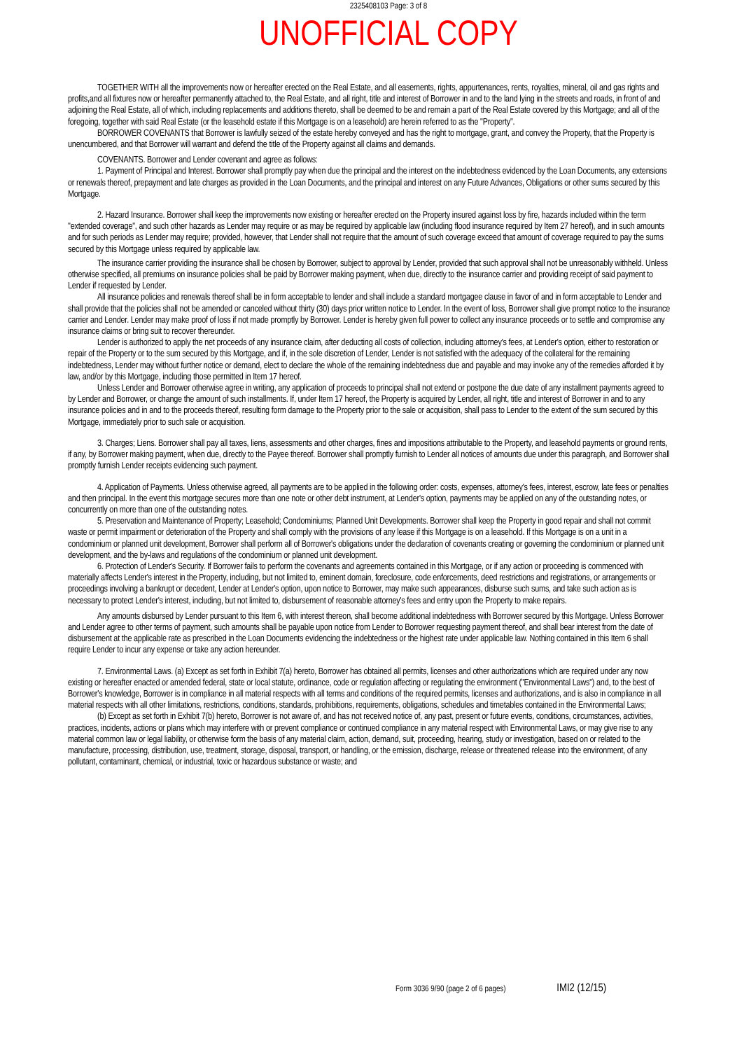2325408103 Page: 3 of 8
UNOFFICIAL COPY
TOGETHER WITH all the improvements now or hereafter erected on the Real Estate, and all easements, rights, appurtenances, rents, royalties, mineral, oil and gas rights and profits,and all fixtures now or hereafter permanently attached to, the Real Estate, and all right, title and interest of Borrower in and to the land lying in the streets and roads, in front of and adjoining the Real Estate, all of which, including replacements and additions thereto, shall be deemed to be and remain a part of the Real Estate covered by this Mortgage; and all of the foregoing, together with said Real Estate (or the leasehold estate if this Mortgage is on a leasehold) are herein referred to as the "Property".
BORROWER COVENANTS that Borrower is lawfully seized of the estate hereby conveyed and has the right to mortgage, grant, and convey the Property, that the Property is unencumbered, and that Borrower will warrant and defend the title of the Property against all claims and demands.
COVENANTS. Borrower and Lender covenant and agree as follows:
1. Payment of Principal and Interest. Borrower shall promptly pay when due the principal and the interest on the indebtedness evidenced by the Loan Documents, any extensions or renewals thereof, prepayment and late charges as provided in the Loan Documents, and the principal and interest on any Future Advances, Obligations or other sums secured by this Mortgage.
2. Hazard Insurance. Borrower shall keep the improvements now existing or hereafter erected on the Property insured against loss by fire, hazards included within the term "extended coverage", and such other hazards as Lender may require or as may be required by applicable law (including flood insurance required by Item 27 hereof), and in such amounts and for such periods as Lender may require; provided, however, that Lender shall not require that the amount of such coverage exceed that amount of coverage required to pay the sums secured by this Mortgage unless required by applicable law.
The insurance carrier providing the insurance shall be chosen by Borrower, subject to approval by Lender, provided that such approval shall not be unreasonably withheld. Unless otherwise specified, all premiums on insurance policies shall be paid by Borrower making payment, when due, directly to the insurance carrier and providing receipt of said payment to Lender if requested by Lender.
All insurance policies and renewals thereof shall be in form acceptable to lender and shall include a standard mortgagee clause in favor of and in form acceptable to Lender and shall provide that the policies shall not be amended or canceled without thirty (30) days prior written notice to Lender. In the event of loss, Borrower shall give prompt notice to the insurance carrier and Lender. Lender may make proof of loss if not made promptly by Borrower. Lender is hereby given full power to collect any insurance proceeds or to settle and compromise any insurance claims or bring suit to recover thereunder.
Lender is authorized to apply the net proceeds of any insurance claim, after deducting all costs of collection, including attorney's fees, at Lender's option, either to restoration or repair of the Property or to the sum secured by this Mortgage, and if, in the sole discretion of Lender, Lender is not satisfied with the adequacy of the collateral for the remaining indebtedness, Lender may without further notice or demand, elect to declare the whole of the remaining indebtedness due and payable and may invoke any of the remedies afforded it by law, and/or by this Mortgage, including those permitted in Item 17 hereof.
Unless Lender and Borrower otherwise agree in writing, any application of proceeds to principal shall not extend or postpone the due date of any installment payments agreed to by Lender and Borrower, or change the amount of such installments. If, under Item 17 hereof, the Property is acquired by Lender, all right, title and interest of Borrower in and to any insurance policies and in and to the proceeds thereof, resulting form damage to the Property prior to the sale or acquisition, shall pass to Lender to the extent of the sum secured by this Mortgage, immediately prior to such sale or acquisition.
3. Charges; Liens. Borrower shall pay all taxes, liens, assessments and other charges, fines and impositions attributable to the Property, and leasehold payments or ground rents, if any, by Borrower making payment, when due, directly to the Payee thereof. Borrower shall promptly furnish to Lender all notices of amounts due under this paragraph, and Borrower shall promptly furnish Lender receipts evidencing such payment.
4. Application of Payments. Unless otherwise agreed, all payments are to be applied in the following order: costs, expenses, attorney's fees, interest, escrow, late fees or penalties and then principal. In the event this mortgage secures more than one note or other debt instrument, at Lender's option, payments may be applied on any of the outstanding notes, or concurrently on more than one of the outstanding notes.
5. Preservation and Maintenance of Property; Leasehold; Condominiums; Planned Unit Developments. Borrower shall keep the Property in good repair and shall not commit waste or permit impairment or deterioration of the Property and shall comply with the provisions of any lease if this Mortgage is on a leasehold. If this Mortgage is on a unit in a condominium or planned unit development, Borrower shall perform all of Borrower's obligations under the declaration of covenants creating or governing the condominium or planned unit development, and the by-laws and regulations of the condominium or planned unit development.
6. Protection of Lender's Security. If Borrower fails to perform the covenants and agreements contained in this Mortgage, or if any action or proceeding is commenced with materially affects Lender's interest in the Property, including, but not limited to, eminent domain, foreclosure, code enforcements, deed restrictions and registrations, or arrangements or proceedings involving a bankrupt or decedent, Lender at Lender's option, upon notice to Borrower, may make such appearances, disburse such sums, and take such action as is necessary to protect Lender's interest, including, but not limited to, disbursement of reasonable attorney's fees and entry upon the Property to make repairs.
Any amounts disbursed by Lender pursuant to this Item 6, with interest thereon, shall become additional indebtedness with Borrower secured by this Mortgage. Unless Borrower and Lender agree to other terms of payment, such amounts shall be payable upon notice from Lender to Borrower requesting payment thereof, and shall bear interest from the date of disbursement at the applicable rate as prescribed in the Loan Documents evidencing the indebtedness or the highest rate under applicable law. Nothing contained in this Item 6 shall require Lender to incur any expense or take any action hereunder.
7. Environmental Laws. (a) Except as set forth in Exhibit 7(a) hereto, Borrower has obtained all permits, licenses and other authorizations which are required under any now existing or hereafter enacted or amended federal, state or local statute, ordinance, code or regulation affecting or regulating the environment ("Environmental Laws") and, to the best of Borrower's knowledge, Borrower is in compliance in all material respects with all terms and conditions of the required permits, licenses and authorizations, and is also in compliance in all material respects with all other limitations, restrictions, conditions, standards, prohibitions, requirements, obligations, schedules and timetables contained in the Environmental Laws;
(b) Except as set forth in Exhibit 7(b) hereto, Borrower is not aware of, and has not received notice of, any past, present or future events, conditions, circumstances, activities, practices, incidents, actions or plans which may interfere with or prevent compliance or continued compliance in any material respect with Environmental Laws, or may give rise to any material common law or legal liability, or otherwise form the basis of any material claim, action, demand, suit, proceeding, hearing, study or investigation, based on or related to the manufacture, processing, distribution, use, treatment, storage, disposal, transport, or handling, or the emission, discharge, release or threatened release into the environment, of any pollutant, contaminant, chemical, or industrial, toxic or hazardous substance or waste; and
Form 3036 9/90 (page 2 of 6 pages) IMI2 (12/15)